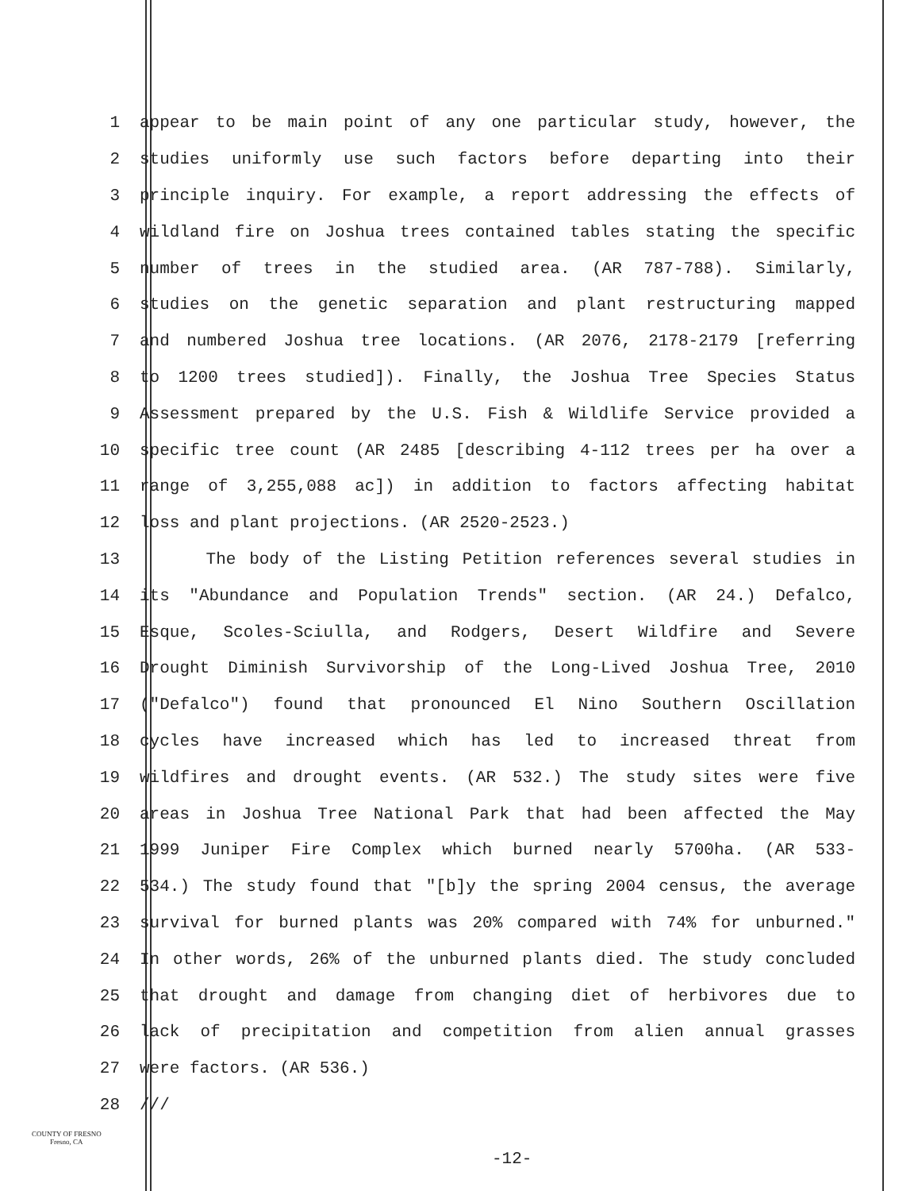1 appear to be main point of any one particular study, however, the
2 studies uniformly use such factors before departing into their
3 principle inquiry. For example, a report addressing the effects of
4 wildland fire on Joshua trees contained tables stating the specific
5 number of trees in the studied area. (AR 787-788). Similarly,
6 studies on the genetic separation and plant restructuring mapped
7 and numbered Joshua tree locations. (AR 2076, 2178-2179 [referring
8 to 1200 trees studied]). Finally, the Joshua Tree Species Status
9 Assessment prepared by the U.S. Fish & Wildlife Service provided a
10 specific tree count (AR 2485 [describing 4-112 trees per ha over a
11 range of 3,255,088 ac]) in addition to factors affecting habitat
12 loss and plant projections. (AR 2520-2523.)
13 The body of the Listing Petition references several studies in
14 its "Abundance and Population Trends" section. (AR 24.) Defalco,
15 Esque, Scoles-Sciulla, and Rodgers, Desert Wildfire and Severe
16 Drought Diminish Survivorship of the Long-Lived Joshua Tree, 2010
17 ("Defalco") found that pronounced El Nino Southern Oscillation
18 cycles have increased which has led to increased threat from
19 wildfires and drought events. (AR 532.) The study sites were five
20 areas in Joshua Tree National Park that had been affected the May
21 1999 Juniper Fire Complex which burned nearly 5700ha. (AR 533-
22 534.) The study found that "[b]y the spring 2004 census, the average
23 survival for burned plants was 20% compared with 74% for unburned."
24 In other words, 26% of the unburned plants died. The study concluded
25 that drought and damage from changing diet of herbivores due to
26 lack of precipitation and competition from alien annual grasses
27 were factors. (AR 536.)
28 ///
COUNTY OF FRESNO
Fresno, CA
-12-